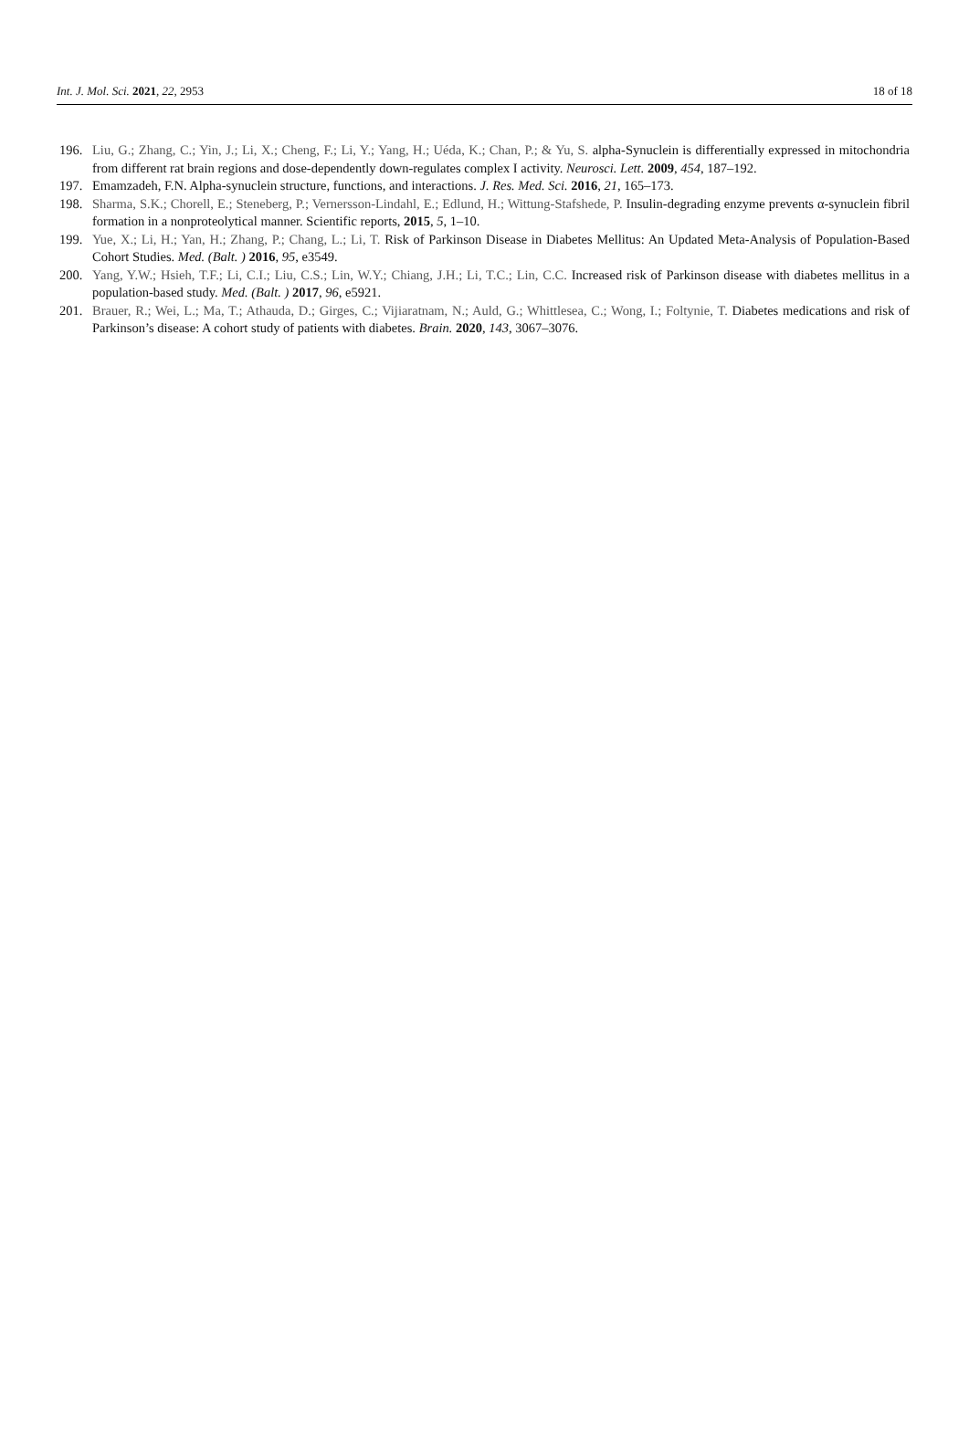Int. J. Mol. Sci. 2021, 22, 2953 18 of 18
196. Liu, G.; Zhang, C.; Yin, J.; Li, X.; Cheng, F.; Li, Y.; Yang, H.; Uéda, K.; Chan, P.; & Yu, S. alpha-Synuclein is differentially expressed in mitochondria from different rat brain regions and dose-dependently down-regulates complex I activity. Neurosci. Lett. 2009, 454, 187–192.
197. Emamzadeh, F.N. Alpha-synuclein structure, functions, and interactions. J. Res. Med. Sci. 2016, 21, 165–173.
198. Sharma, S.K.; Chorell, E.; Steneberg, P.; Vernersson-Lindahl, E.; Edlund, H.; Wittung-Stafshede, P. Insulin-degrading enzyme prevents α-synuclein fibril formation in a nonproteolytical manner. Scientific reports, 2015, 5, 1–10.
199. Yue, X.; Li, H.; Yan, H.; Zhang, P.; Chang, L.; Li, T. Risk of Parkinson Disease in Diabetes Mellitus: An Updated Meta-Analysis of Population-Based Cohort Studies. Med. (Balt. ) 2016, 95, e3549.
200. Yang, Y.W.; Hsieh, T.F.; Li, C.I.; Liu, C.S.; Lin, W.Y.; Chiang, J.H.; Li, T.C.; Lin, C.C. Increased risk of Parkinson disease with diabetes mellitus in a population-based study. Med. (Balt. ) 2017, 96, e5921.
201. Brauer, R.; Wei, L.; Ma, T.; Athauda, D.; Girges, C.; Vijiaratnam, N.; Auld, G.; Whittlesea, C.; Wong, I.; Foltynie, T. Diabetes medications and risk of Parkinson’s disease: A cohort study of patients with diabetes. Brain. 2020, 143, 3067–3076.